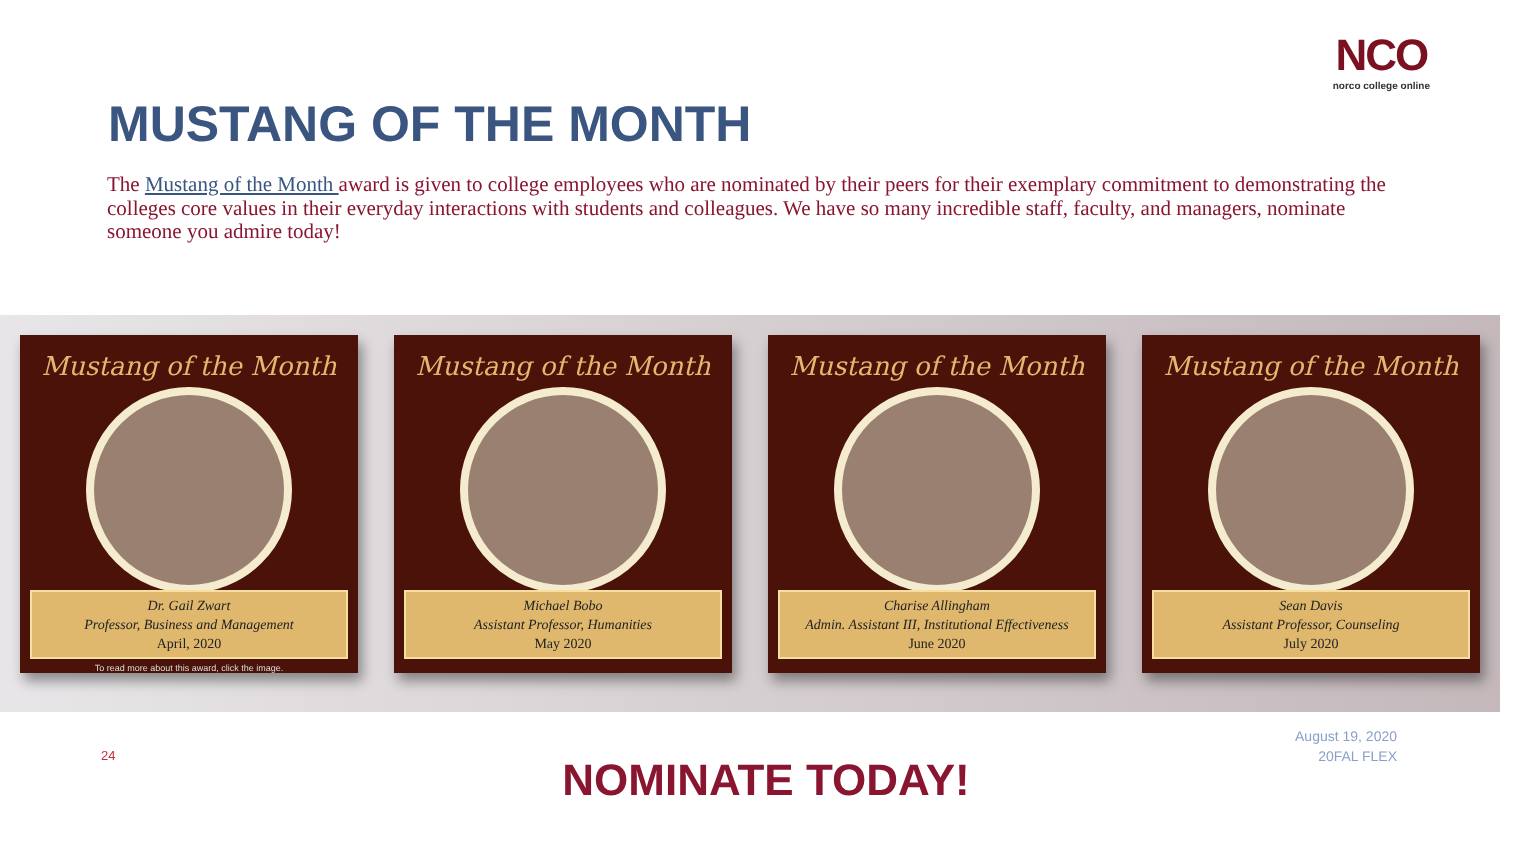NCO
norco college online
MUSTANG OF THE MONTH
The Mustang of the Month award is given to college employees who are nominated by their peers for their exemplary commitment to demonstrating the colleges core values in their everyday interactions with students and colleagues. We have so many incredible staff, faculty, and managers, nominate someone you admire today!
Mustang of the Month
Dr. Gail Zwart
Professor, Business and Management
April, 2020
To read more about this award, click the image.
Mustang of the Month
Michael Bobo
Assistant Professor, Humanities
May 2020
Mustang of the Month
Charise Allingham
Admin. Assistant III, Institutional Effectiveness
June 2020
Mustang of the Month
Sean Davis
Assistant Professor, Counseling
July 2020
24
August 19, 2020
20FAL FLEX
NOMINATE TODAY!